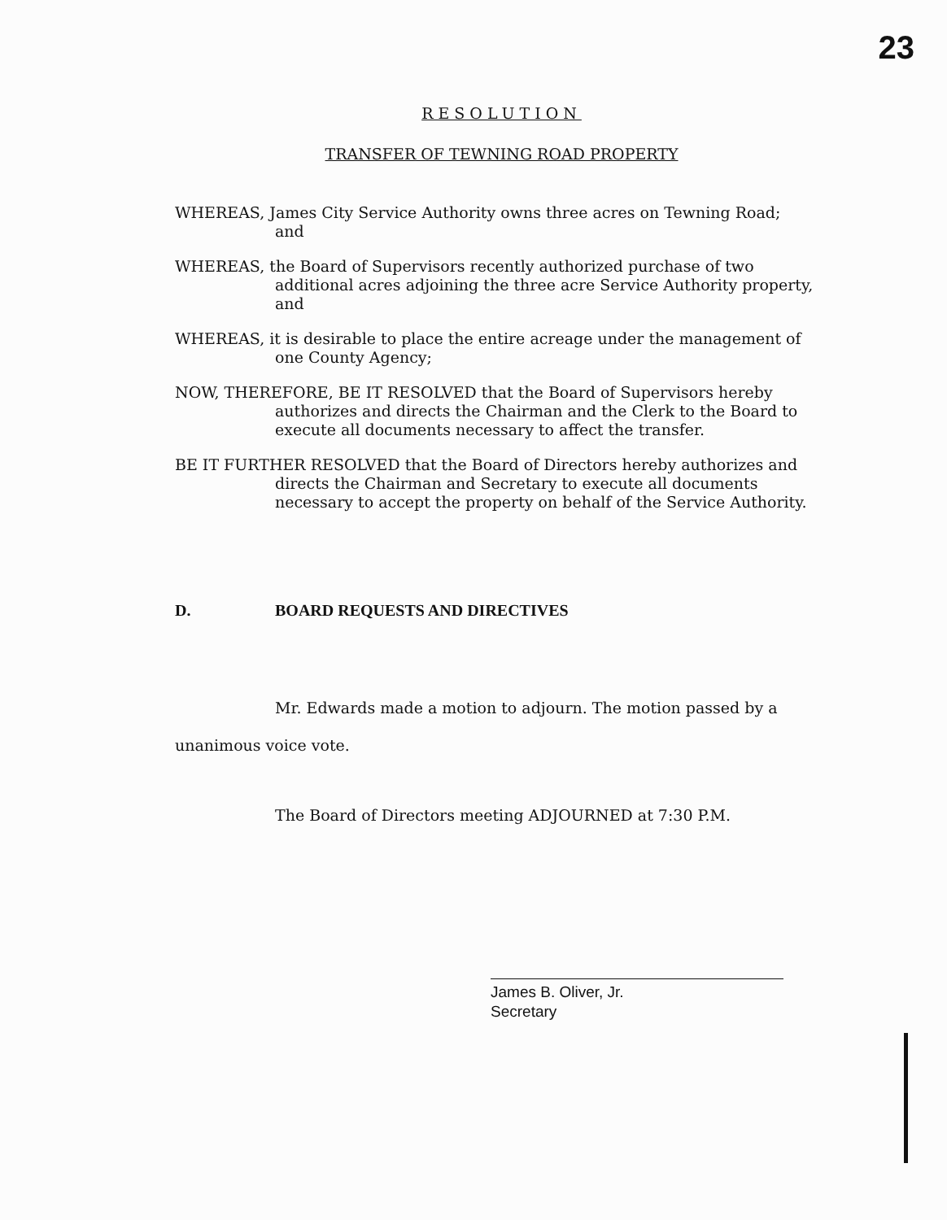23
RESOLUTION
TRANSFER OF TEWNING ROAD PROPERTY
WHEREAS, James City Service Authority owns three acres on Tewning Road;
and
WHEREAS, the Board of Supervisors recently authorized purchase of two
additional acres adjoining the three acre Service Authority property,
and
WHEREAS, it is desirable to place the entire acreage under the management of
one County Agency;
NOW, THEREFORE, BE IT RESOLVED that the Board of Supervisors hereby
authorizes and directs the Chairman and the Clerk to the Board to
execute all documents necessary to affect the transfer.
BE IT FURTHER RESOLVED that the Board of Directors hereby authorizes and
directs the Chairman and Secretary to execute all documents
necessary to accept the property on behalf of the Service Authority.
D. BOARD REQUESTS AND DIRECTIVES
Mr. Edwards made a motion to adjourn. The motion passed by a
unanimous voice vote.
The Board of Directors meeting ADJOURNED at 7:30 P.M.
James B. Oliver, Jr.
Secretary